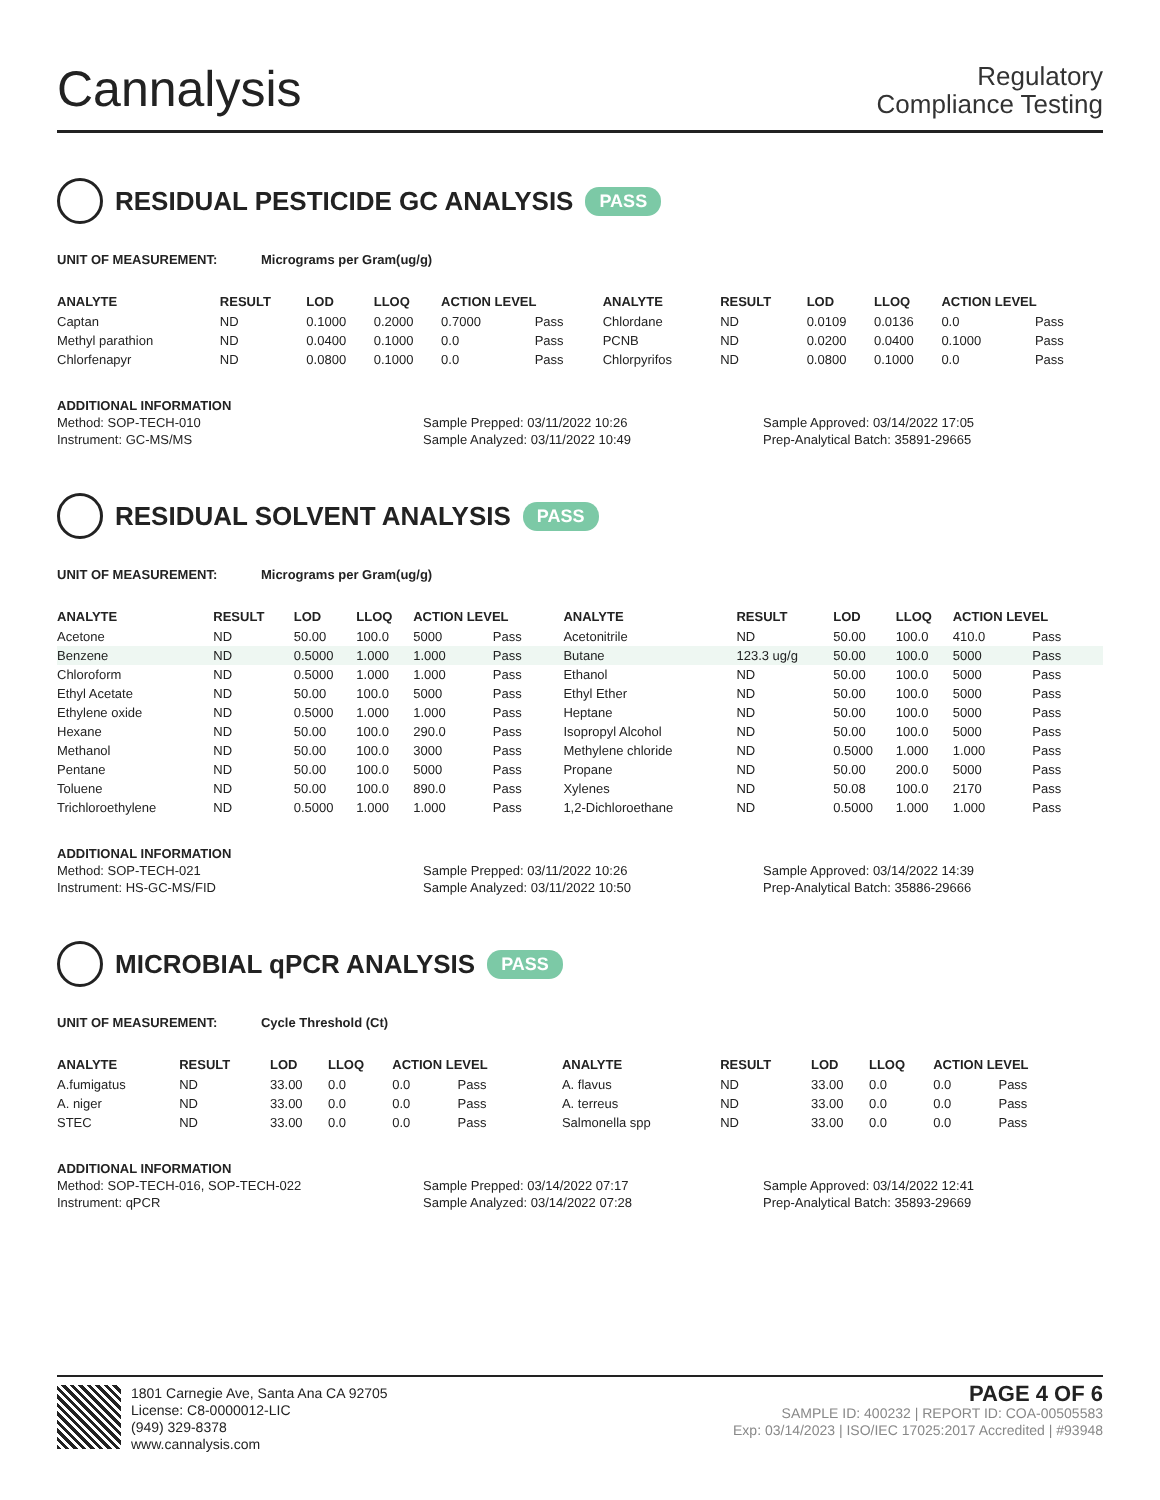Cannalysis
Regulatory
Compliance Testing
RESIDUAL PESTICIDE GC ANALYSIS PASS
UNIT OF MEASUREMENT: Micrograms per Gram(ug/g)
| ANALYTE | RESULT | LOD | LLOQ | ACTION LEVEL | | ANALYTE | RESULT | LOD | LLOQ | ACTION LEVEL | |
| --- | --- | --- | --- | --- | --- | --- | --- | --- | --- | --- | --- |
| Captan | ND | 0.1000 | 0.2000 | 0.7000 | Pass | Chlordane | ND | 0.0109 | 0.0136 | 0.0 | Pass |
| Methyl parathion | ND | 0.0400 | 0.1000 | 0.0 | Pass | PCNB | ND | 0.0200 | 0.0400 | 0.1000 | Pass |
| Chlorfenapyr | ND | 0.0800 | 0.1000 | 0.0 | Pass | Chlorpyrifos | ND | 0.0800 | 0.1000 | 0.0 | Pass |
ADDITIONAL INFORMATION
Method: SOP-TECH-010
Sample Prepped: 03/11/2022 10:26
Sample Approved: 03/14/2022 17:05
Instrument: GC-MS/MS
Sample Analyzed: 03/11/2022 10:49
Prep-Analytical Batch: 35891-29665
RESIDUAL SOLVENT ANALYSIS PASS
UNIT OF MEASUREMENT: Micrograms per Gram(ug/g)
| ANALYTE | RESULT | LOD | LLOQ | ACTION LEVEL | | ANALYTE | RESULT | LOD | LLOQ | ACTION LEVEL | |
| --- | --- | --- | --- | --- | --- | --- | --- | --- | --- | --- | --- |
| Acetone | ND | 50.00 | 100.0 | 5000 | Pass | Acetonitrile | ND | 50.00 | 100.0 | 410.0 | Pass |
| Benzene | ND | 0.5000 | 1.000 | 1.000 | Pass | Butane | 123.3 ug/g | 50.00 | 100.0 | 5000 | Pass |
| Chloroform | ND | 0.5000 | 1.000 | 1.000 | Pass | Ethanol | ND | 50.00 | 100.0 | 5000 | Pass |
| Ethyl Acetate | ND | 50.00 | 100.0 | 5000 | Pass | Ethyl Ether | ND | 50.00 | 100.0 | 5000 | Pass |
| Ethylene oxide | ND | 0.5000 | 1.000 | 1.000 | Pass | Heptane | ND | 50.00 | 100.0 | 5000 | Pass |
| Hexane | ND | 50.00 | 100.0 | 290.0 | Pass | Isopropyl Alcohol | ND | 50.00 | 100.0 | 5000 | Pass |
| Methanol | ND | 50.00 | 100.0 | 3000 | Pass | Methylene chloride | ND | 0.5000 | 1.000 | 1.000 | Pass |
| Pentane | ND | 50.00 | 100.0 | 5000 | Pass | Propane | ND | 50.00 | 200.0 | 5000 | Pass |
| Toluene | ND | 50.00 | 100.0 | 890.0 | Pass | Xylenes | ND | 50.08 | 100.0 | 2170 | Pass |
| Trichloroethylene | ND | 0.5000 | 1.000 | 1.000 | Pass | 1,2-Dichloroethane | ND | 0.5000 | 1.000 | 1.000 | Pass |
ADDITIONAL INFORMATION
Method: SOP-TECH-021
Sample Prepped: 03/11/2022 10:26
Sample Approved: 03/14/2022 14:39
Instrument: HS-GC-MS/FID
Sample Analyzed: 03/11/2022 10:50
Prep-Analytical Batch: 35886-29666
MICROBIAL qPCR ANALYSIS PASS
UNIT OF MEASUREMENT: Cycle Threshold (Ct)
| ANALYTE | RESULT | LOD | LLOQ | ACTION LEVEL | | ANALYTE | RESULT | LOD | LLOQ | ACTION LEVEL | |
| --- | --- | --- | --- | --- | --- | --- | --- | --- | --- | --- | --- |
| A.fumigatus | ND | 33.00 | 0.0 | 0.0 | Pass | A. flavus | ND | 33.00 | 0.0 | 0.0 | Pass |
| A. niger | ND | 33.00 | 0.0 | 0.0 | Pass | A. terreus | ND | 33.00 | 0.0 | 0.0 | Pass |
| STEC | ND | 33.00 | 0.0 | 0.0 | Pass | Salmonella spp | ND | 33.00 | 0.0 | 0.0 | Pass |
ADDITIONAL INFORMATION
Method: SOP-TECH-016, SOP-TECH-022
Sample Prepped: 03/14/2022 07:17
Sample Approved: 03/14/2022 12:41
Instrument: qPCR
Sample Analyzed: 03/14/2022 07:28
Prep-Analytical Batch: 35893-29669
1801 Carnegie Ave, Santa Ana CA 92705
License: C8-0000012-LIC
(949) 329-8378
www.cannalysis.com
PAGE 4 OF 6
SAMPLE ID: 400232 | REPORT ID: COA-00505583
Exp: 03/14/2023 | ISO/IEC 17025:2017 Accredited | #93948